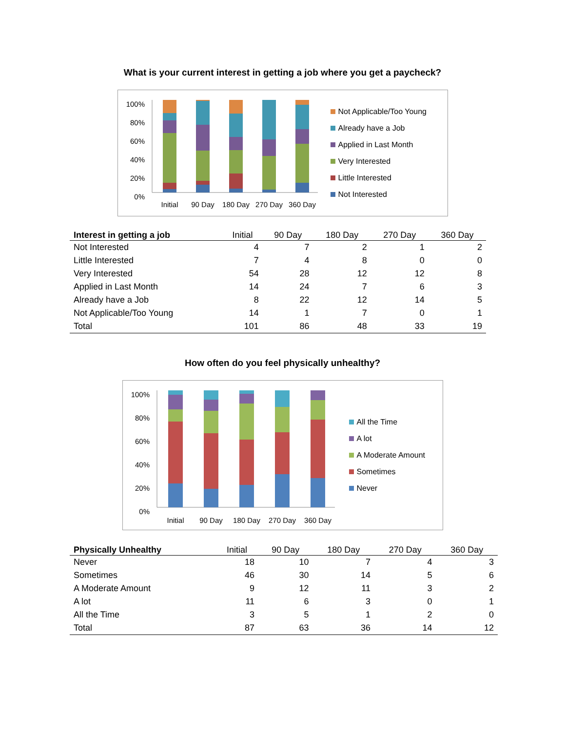What is your current interest in getting a job where you get a paycheck?
100%
80%
60%
40%
20%
0%
Initial
90 Day
180 Day
270 Day
360 Day
Not Applicable/Too Young
Already have a Job
Applied in Last Month
Very Interested
Little Interested
Not Interested
| Interest in getting a job | Initial | 90 Day | 180 Day | 270 Day | 360 Day |
| --- | --- | --- | --- | --- | --- |
| Not Interested | 4 | 7 | 2 | 1 | 2 |
| Little Interested | 7 | 4 | 8 | 0 | 0 |
| Very Interested | 54 | 28 | 12 | 12 | 8 |
| Applied in Last Month | 14 | 24 | 7 | 6 | 3 |
| Already have a Job | 8 | 22 | 12 | 14 | 5 |
| Not Applicable/Too Young | 14 | 1 | 7 | 0 | 1 |
| Total | 101 | 86 | 48 | 33 | 19 |
How often do you feel physically unhealthy?
100%
80%
60%
40%
20%
0%
Initial
90 Day
180 Day
270 Day
360 Day
All the Time
A lot
A Moderate Amount
Sometimes
Never
| Physically Unhealthy | Initial | 90 Day | 180 Day | 270 Day | 360 Day |
| --- | --- | --- | --- | --- | --- |
| Never | 18 | 10 | 7 | 4 | 3 |
| Sometimes | 46 | 30 | 14 | 5 | 6 |
| A Moderate Amount | 9 | 12 | 11 | 3 | 2 |
| A lot | 11 | 6 | 3 | 0 | 1 |
| All the Time | 3 | 5 | 1 | 2 | 0 |
| Total | 87 | 63 | 36 | 14 | 12 |